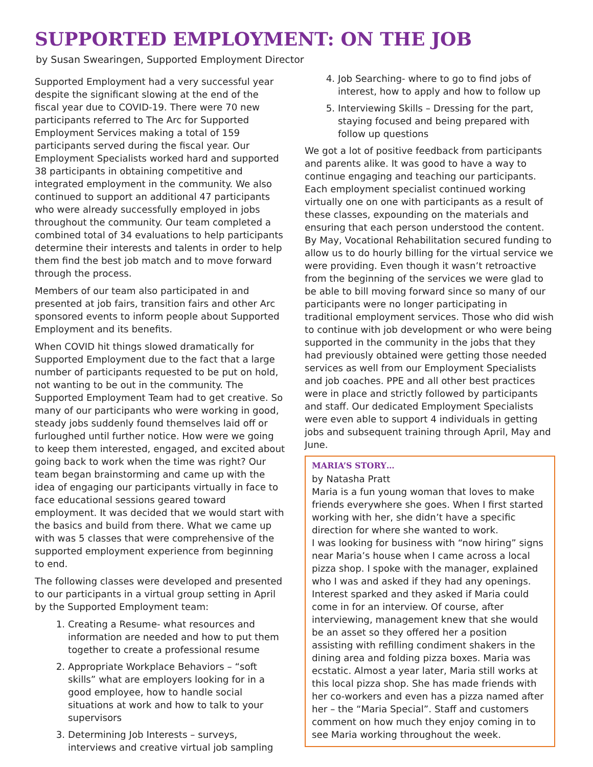SUPPORTED EMPLOYMENT: ON THE JOB
by Susan Swearingen, Supported Employment Director
Supported Employment had a very successful year despite the significant slowing at the end of the fiscal year due to COVID-19. There were 70 new participants referred to The Arc for Supported Employment Services making a total of 159 participants served during the fiscal year. Our Employment Specialists worked hard and supported 38 participants in obtaining competitive and integrated employment in the community. We also continued to support an additional 47 participants who were already successfully employed in jobs throughout the community. Our team completed a combined total of 34 evaluations to help participants determine their interests and talents in order to help them find the best job match and to move forward through the process.
Members of our team also participated in and presented at job fairs, transition fairs and other Arc sponsored events to inform people about Supported Employment and its benefits.
When COVID hit things slowed dramatically for Supported Employment due to the fact that a large number of participants requested to be put on hold, not wanting to be out in the community. The Supported Employment Team had to get creative. So many of our participants who were working in good, steady jobs suddenly found themselves laid off or furloughed until further notice. How were we going to keep them interested, engaged, and excited about going back to work when the time was right? Our team began brainstorming and came up with the idea of engaging our participants virtually in face to face educational sessions geared toward employment. It was decided that we would start with the basics and build from there. What we came up with was 5 classes that were comprehensive of the supported employment experience from beginning to end.
The following classes were developed and presented to our participants in a virtual group setting in April by the Supported Employment team:
1. Creating a Resume- what resources and information are needed and how to put them together to create a professional resume
2. Appropriate Workplace Behaviors – “soft skills” what are employers looking for in a good employee, how to handle social situations at work and how to talk to your supervisors
3. Determining Job Interests – surveys, interviews and creative virtual job sampling
4. Job Searching- where to go to find jobs of interest, how to apply and how to follow up
5. Interviewing Skills – Dressing for the part, staying focused and being prepared with follow up questions
We got a lot of positive feedback from participants and parents alike. It was good to have a way to continue engaging and teaching our participants. Each employment specialist continued working virtually one on one with participants as a result of these classes, expounding on the materials and ensuring that each person understood the content. By May, Vocational Rehabilitation secured funding to allow us to do hourly billing for the virtual service we were providing. Even though it wasn’t retroactive from the beginning of the services we were glad to be able to bill moving forward since so many of our participants were no longer participating in traditional employment services. Those who did wish to continue with job development or who were being supported in the community in the jobs that they had previously obtained were getting those needed services as well from our Employment Specialists and job coaches. PPE and all other best practices were in place and strictly followed by participants and staff. Our dedicated Employment Specialists were even able to support 4 individuals in getting jobs and subsequent training through April, May and June.
MARIA’S STORY…
by Natasha Pratt
Maria is a fun young woman that loves to make friends everywhere she goes. When I first started working with her, she didn’t have a specific direction for where she wanted to work.
I was looking for business with “now hiring” signs near Maria’s house when I came across a local pizza shop. I spoke with the manager, explained who I was and asked if they had any openings. Interest sparked and they asked if Maria could come in for an interview. Of course, after interviewing, management knew that she would be an asset so they offered her a position assisting with refilling condiment shakers in the dining area and folding pizza boxes. Maria was ecstatic. Almost a year later, Maria still works at this local pizza shop. She has made friends with her co-workers and even has a pizza named after her – the “Maria Special”. Staff and customers comment on how much they enjoy coming in to see Maria working throughout the week.